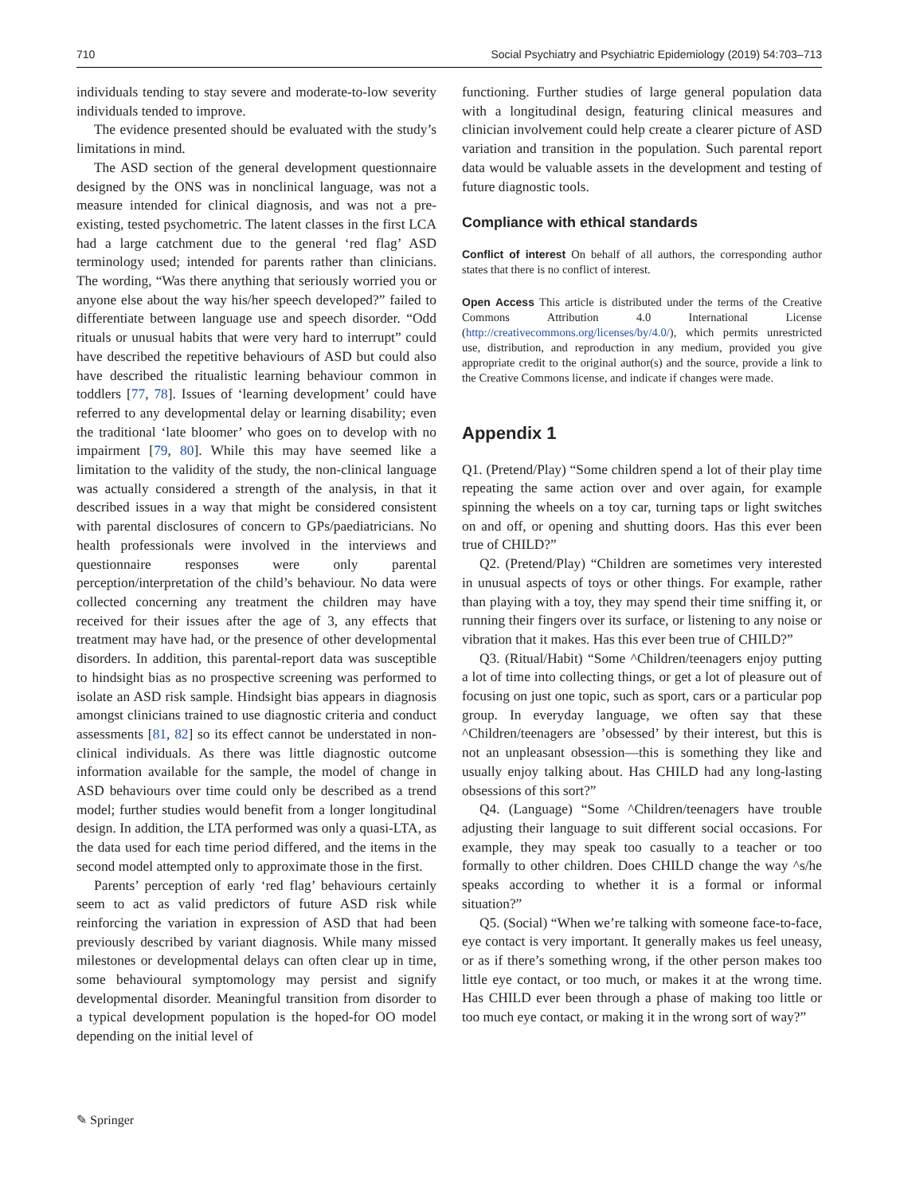710 Social Psychiatry and Psychiatric Epidemiology (2019) 54:703–713
individuals tending to stay severe and moderate-to-low severity individuals tended to improve.
The evidence presented should be evaluated with the study’s limitations in mind.
The ASD section of the general development questionnaire designed by the ONS was in nonclinical language, was not a measure intended for clinical diagnosis, and was not a pre-existing, tested psychometric. The latent classes in the first LCA had a large catchment due to the general ‘red flag’ ASD terminology used; intended for parents rather than clinicians. The wording, “Was there anything that seriously worried you or anyone else about the way his/her speech developed?” failed to differentiate between language use and speech disorder. “Odd rituals or unusual habits that were very hard to interrupt” could have described the repetitive behaviours of ASD but could also have described the ritualistic learning behaviour common in toddlers [77, 78]. Issues of ‘learning development’ could have referred to any developmental delay or learning disability; even the traditional ‘late bloomer’ who goes on to develop with no impairment [79, 80]. While this may have seemed like a limitation to the validity of the study, the non-clinical language was actually considered a strength of the analysis, in that it described issues in a way that might be considered consistent with parental disclosures of concern to GPs/paediatricians. No health professionals were involved in the interviews and questionnaire responses were only parental perception/interpretation of the child’s behaviour. No data were collected concerning any treatment the children may have received for their issues after the age of 3, any effects that treatment may have had, or the presence of other developmental disorders. In addition, this parental-report data was susceptible to hindsight bias as no prospective screening was performed to isolate an ASD risk sample. Hindsight bias appears in diagnosis amongst clinicians trained to use diagnostic criteria and conduct assessments [81, 82] so its effect cannot be understated in non-clinical individuals. As there was little diagnostic outcome information available for the sample, the model of change in ASD behaviours over time could only be described as a trend model; further studies would benefit from a longer longitudinal design. In addition, the LTA performed was only a quasi-LTA, as the data used for each time period differed, and the items in the second model attempted only to approximate those in the first.
Parents’ perception of early ‘red flag’ behaviours certainly seem to act as valid predictors of future ASD risk while reinforcing the variation in expression of ASD that had been previously described by variant diagnosis. While many missed milestones or developmental delays can often clear up in time, some behavioural symptomology may persist and signify developmental disorder. Meaningful transition from disorder to a typical development population is the hoped-for OO model depending on the initial level of
functioning. Further studies of large general population data with a longitudinal design, featuring clinical measures and clinician involvement could help create a clearer picture of ASD variation and transition in the population. Such parental report data would be valuable assets in the development and testing of future diagnostic tools.
Compliance with ethical standards
Conflict of interest On behalf of all authors, the corresponding author states that there is no conflict of interest.
Open Access This article is distributed under the terms of the Creative Commons Attribution 4.0 International License (http://creativecommons.org/licenses/by/4.0/), which permits unrestricted use, distribution, and reproduction in any medium, provided you give appropriate credit to the original author(s) and the source, provide a link to the Creative Commons license, and indicate if changes were made.
Appendix 1
Q1. (Pretend/Play) “Some children spend a lot of their play time repeating the same action over and over again, for example spinning the wheels on a toy car, turning taps or light switches on and off, or opening and shutting doors. Has this ever been true of CHILD?”
Q2. (Pretend/Play) “Children are sometimes very interested in unusual aspects of toys or other things. For example, rather than playing with a toy, they may spend their time sniffing it, or running their fingers over its surface, or listening to any noise or vibration that it makes. Has this ever been true of CHILD?”
Q3. (Ritual/Habit) “Some ^Children/teenagers enjoy putting a lot of time into collecting things, or get a lot of pleasure out of focusing on just one topic, such as sport, cars or a particular pop group. In everyday language, we often say that these ^Children/teenagers are ’obsessed’ by their interest, but this is not an unpleasant obsession—this is something they like and usually enjoy talking about. Has CHILD had any long-lasting obsessions of this sort?”
Q4. (Language) “Some ^Children/teenagers have trouble adjusting their language to suit different social occasions. For example, they may speak too casually to a teacher or too formally to other children. Does CHILD change the way ^s/he speaks according to whether it is a formal or informal situation?”
Q5. (Social) “When we’re talking with someone face-to-face, eye contact is very important. It generally makes us feel uneasy, or as if there’s something wrong, if the other person makes too little eye contact, or too much, or makes it at the wrong time. Has CHILD ever been through a phase of making too little or too much eye contact, or making it in the wrong sort of way?”
✎ Springer